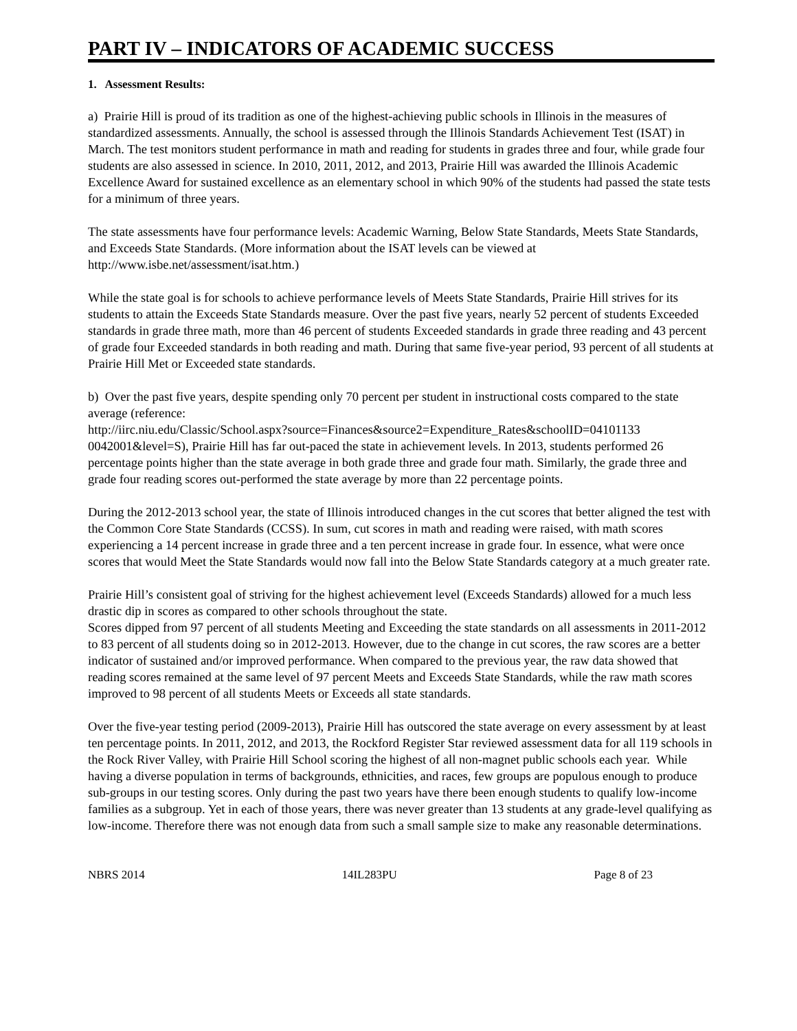PART IV – INDICATORS OF ACADEMIC SUCCESS
1. Assessment Results:
a) Prairie Hill is proud of its tradition as one of the highest-achieving public schools in Illinois in the measures of standardized assessments. Annually, the school is assessed through the Illinois Standards Achievement Test (ISAT) in March. The test monitors student performance in math and reading for students in grades three and four, while grade four students are also assessed in science. In 2010, 2011, 2012, and 2013, Prairie Hill was awarded the Illinois Academic Excellence Award for sustained excellence as an elementary school in which 90% of the students had passed the state tests for a minimum of three years.
The state assessments have four performance levels: Academic Warning, Below State Standards, Meets State Standards, and Exceeds State Standards. (More information about the ISAT levels can be viewed at http://www.isbe.net/assessment/isat.htm.)
While the state goal is for schools to achieve performance levels of Meets State Standards, Prairie Hill strives for its students to attain the Exceeds State Standards measure. Over the past five years, nearly 52 percent of students Exceeded standards in grade three math, more than 46 percent of students Exceeded standards in grade three reading and 43 percent of grade four Exceeded standards in both reading and math. During that same five-year period, 93 percent of all students at Prairie Hill Met or Exceeded state standards.
b) Over the past five years, despite spending only 70 percent per student in instructional costs compared to the state average (reference:
http://iirc.niu.edu/Classic/School.aspx?source=Finances&source2=Expenditure_Rates&schoolID=04101133 0042001&level=S), Prairie Hill has far out-paced the state in achievement levels. In 2013, students performed 26 percentage points higher than the state average in both grade three and grade four math. Similarly, the grade three and grade four reading scores out-performed the state average by more than 22 percentage points.
During the 2012-2013 school year, the state of Illinois introduced changes in the cut scores that better aligned the test with the Common Core State Standards (CCSS). In sum, cut scores in math and reading were raised, with math scores experiencing a 14 percent increase in grade three and a ten percent increase in grade four. In essence, what were once scores that would Meet the State Standards would now fall into the Below State Standards category at a much greater rate.
Prairie Hill’s consistent goal of striving for the highest achievement level (Exceeds Standards) allowed for a much less drastic dip in scores as compared to other schools throughout the state.
Scores dipped from 97 percent of all students Meeting and Exceeding the state standards on all assessments in 2011-2012 to 83 percent of all students doing so in 2012-2013. However, due to the change in cut scores, the raw scores are a better indicator of sustained and/or improved performance. When compared to the previous year, the raw data showed that reading scores remained at the same level of 97 percent Meets and Exceeds State Standards, while the raw math scores improved to 98 percent of all students Meets or Exceeds all state standards.
Over the five-year testing period (2009-2013), Prairie Hill has outscored the state average on every assessment by at least ten percentage points. In 2011, 2012, and 2013, the Rockford Register Star reviewed assessment data for all 119 schools in the Rock River Valley, with Prairie Hill School scoring the highest of all non-magnet public schools each year. While having a diverse population in terms of backgrounds, ethnicities, and races, few groups are populous enough to produce sub-groups in our testing scores. Only during the past two years have there been enough students to qualify low-income families as a subgroup. Yet in each of those years, there was never greater than 13 students at any grade-level qualifying as low-income. Therefore there was not enough data from such a small sample size to make any reasonable determinations.
NBRS 2014 14IL283PU Page 8 of 23